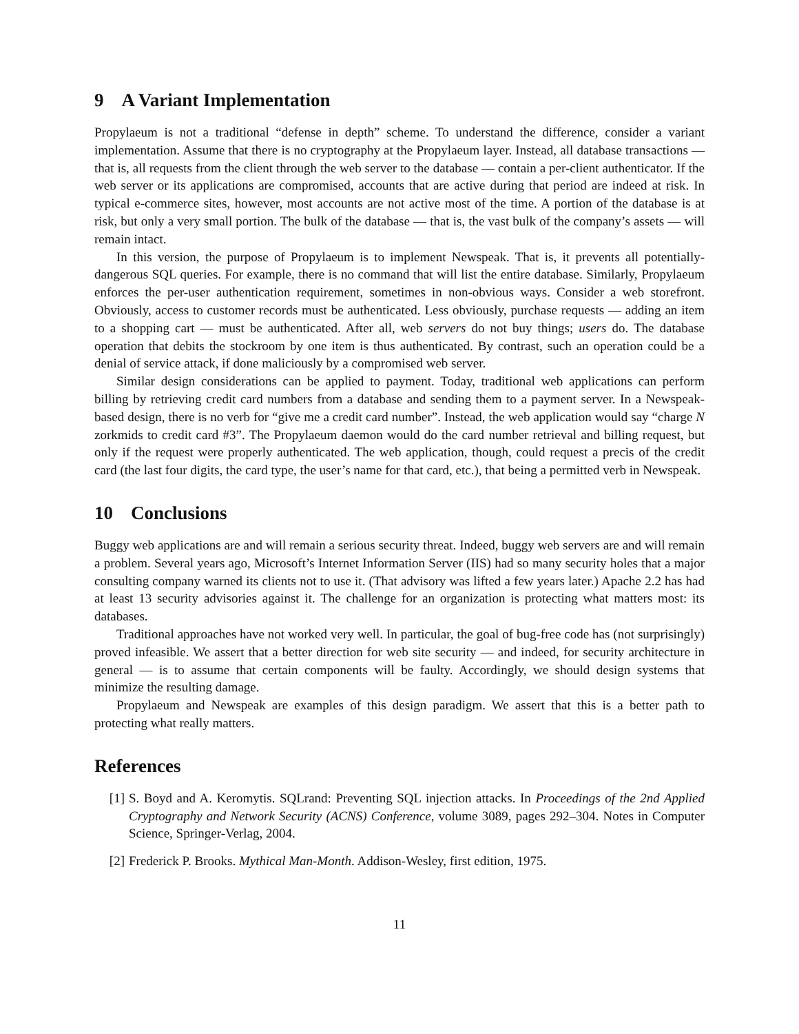9 A Variant Implementation
Propylaeum is not a traditional “defense in depth” scheme. To understand the difference, consider a variant implementation. Assume that there is no cryptography at the Propylaeum layer. Instead, all database transactions — that is, all requests from the client through the web server to the database — contain a per-client authenticator. If the web server or its applications are compromised, accounts that are active during that period are indeed at risk. In typical e-commerce sites, however, most accounts are not active most of the time. A portion of the database is at risk, but only a very small portion. The bulk of the database — that is, the vast bulk of the company’s assets — will remain intact.
In this version, the purpose of Propylaeum is to implement Newspeak. That is, it prevents all potentially-dangerous SQL queries. For example, there is no command that will list the entire database. Similarly, Propylaeum enforces the per-user authentication requirement, sometimes in non-obvious ways. Consider a web storefront. Obviously, access to customer records must be authenticated. Less obviously, purchase requests — adding an item to a shopping cart — must be authenticated. After all, web servers do not buy things; users do. The database operation that debits the stockroom by one item is thus authenticated. By contrast, such an operation could be a denial of service attack, if done maliciously by a compromised web server.
Similar design considerations can be applied to payment. Today, traditional web applications can perform billing by retrieving credit card numbers from a database and sending them to a payment server. In a Newspeak-based design, there is no verb for “give me a credit card number”. Instead, the web application would say “charge N zorkmids to credit card #3”. The Propylaeum daemon would do the card number retrieval and billing request, but only if the request were properly authenticated. The web application, though, could request a precis of the credit card (the last four digits, the card type, the user’s name for that card, etc.), that being a permitted verb in Newspeak.
10 Conclusions
Buggy web applications are and will remain a serious security threat. Indeed, buggy web servers are and will remain a problem. Several years ago, Microsoft’s Internet Information Server (IIS) had so many security holes that a major consulting company warned its clients not to use it. (That advisory was lifted a few years later.) Apache 2.2 has had at least 13 security advisories against it. The challenge for an organization is protecting what matters most: its databases.
Traditional approaches have not worked very well. In particular, the goal of bug-free code has (not surprisingly) proved infeasible. We assert that a better direction for web site security — and indeed, for security architecture in general — is to assume that certain components will be faulty. Accordingly, we should design systems that minimize the resulting damage.
Propylaeum and Newspeak are examples of this design paradigm. We assert that this is a better path to protecting what really matters.
References
[1] S. Boyd and A. Keromytis. SQLrand: Preventing SQL injection attacks. In Proceedings of the 2nd Applied Cryptography and Network Security (ACNS) Conference, volume 3089, pages 292–304. Notes in Computer Science, Springer-Verlag, 2004.
[2] Frederick P. Brooks. Mythical Man-Month. Addison-Wesley, first edition, 1975.
11